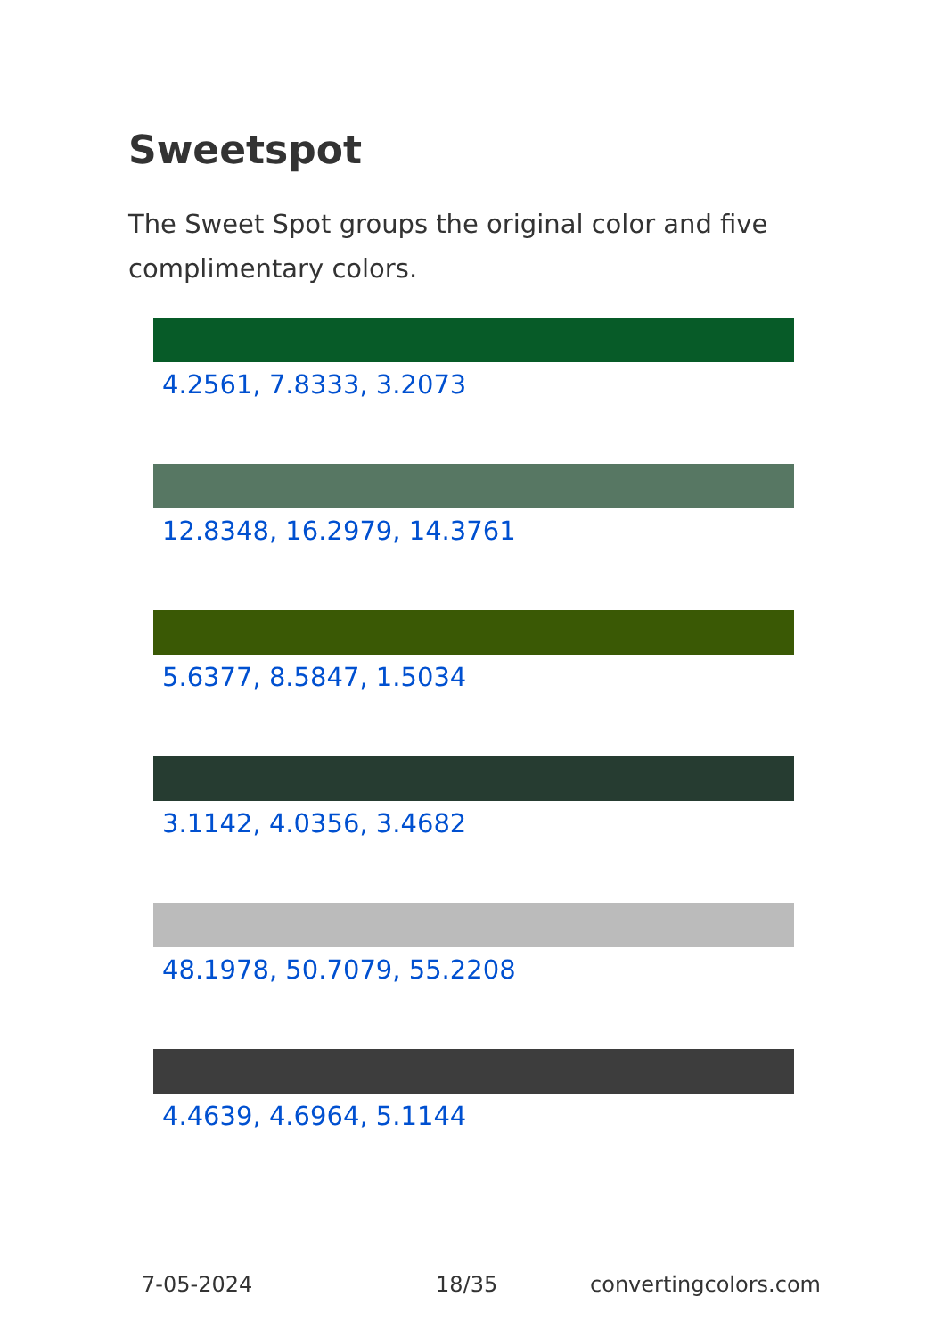Sweetspot
The Sweet Spot groups the original color and five complimentary colors.
4.2561, 7.8333, 3.2073
12.8348, 16.2979, 14.3761
5.6377, 8.5847, 1.5034
3.1142, 4.0356, 3.4682
48.1978, 50.7079, 55.2208
4.4639, 4.6964, 5.1144
7-05-2024 18/35 convertingcolors.com